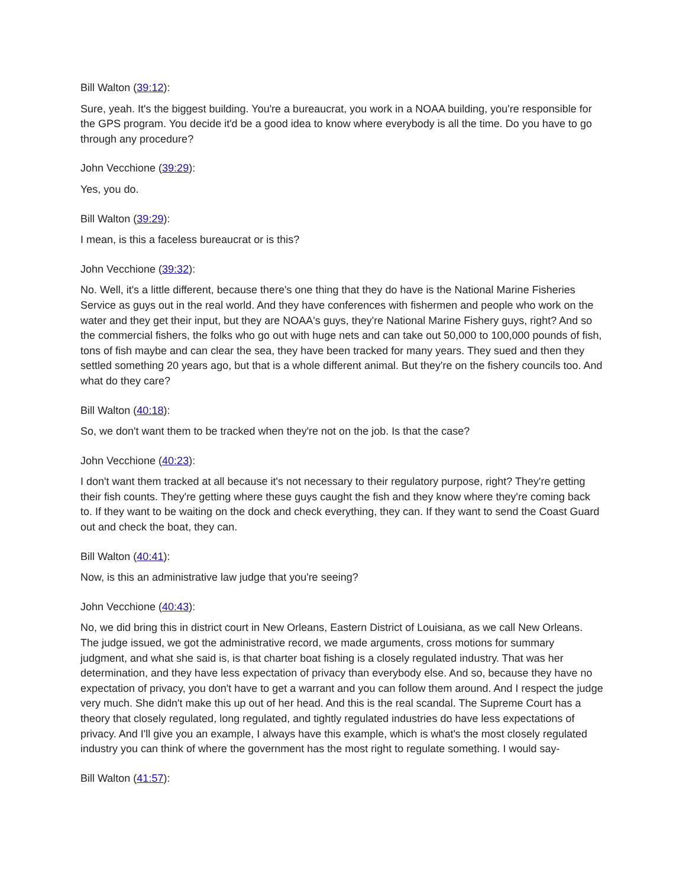Bill Walton (39:12):
Sure, yeah. It's the biggest building. You're a bureaucrat, you work in a NOAA building, you're responsible for the GPS program. You decide it'd be a good idea to know where everybody is all the time. Do you have to go through any procedure?
John Vecchione (39:29):
Yes, you do.
Bill Walton (39:29):
I mean, is this a faceless bureaucrat or is this?
John Vecchione (39:32):
No. Well, it's a little different, because there's one thing that they do have is the National Marine Fisheries Service as guys out in the real world. And they have conferences with fishermen and people who work on the water and they get their input, but they are NOAA's guys, they're National Marine Fishery guys, right? And so the commercial fishers, the folks who go out with huge nets and can take out 50,000 to 100,000 pounds of fish, tons of fish maybe and can clear the sea, they have been tracked for many years. They sued and then they settled something 20 years ago, but that is a whole different animal. But they're on the fishery councils too. And what do they care?
Bill Walton (40:18):
So, we don't want them to be tracked when they're not on the job. Is that the case?
John Vecchione (40:23):
I don't want them tracked at all because it's not necessary to their regulatory purpose, right? They're getting their fish counts. They're getting where these guys caught the fish and they know where they're coming back to. If they want to be waiting on the dock and check everything, they can. If they want to send the Coast Guard out and check the boat, they can.
Bill Walton (40:41):
Now, is this an administrative law judge that you're seeing?
John Vecchione (40:43):
No, we did bring this in district court in New Orleans, Eastern District of Louisiana, as we call New Orleans. The judge issued, we got the administrative record, we made arguments, cross motions for summary judgment, and what she said is, is that charter boat fishing is a closely regulated industry. That was her determination, and they have less expectation of privacy than everybody else. And so, because they have no expectation of privacy, you don't have to get a warrant and you can follow them around. And I respect the judge very much. She didn't make this up out of her head. And this is the real scandal. The Supreme Court has a theory that closely regulated, long regulated, and tightly regulated industries do have less expectations of privacy. And I'll give you an example, I always have this example, which is what's the most closely regulated industry you can think of where the government has the most right to regulate something. I would say-
Bill Walton (41:57):